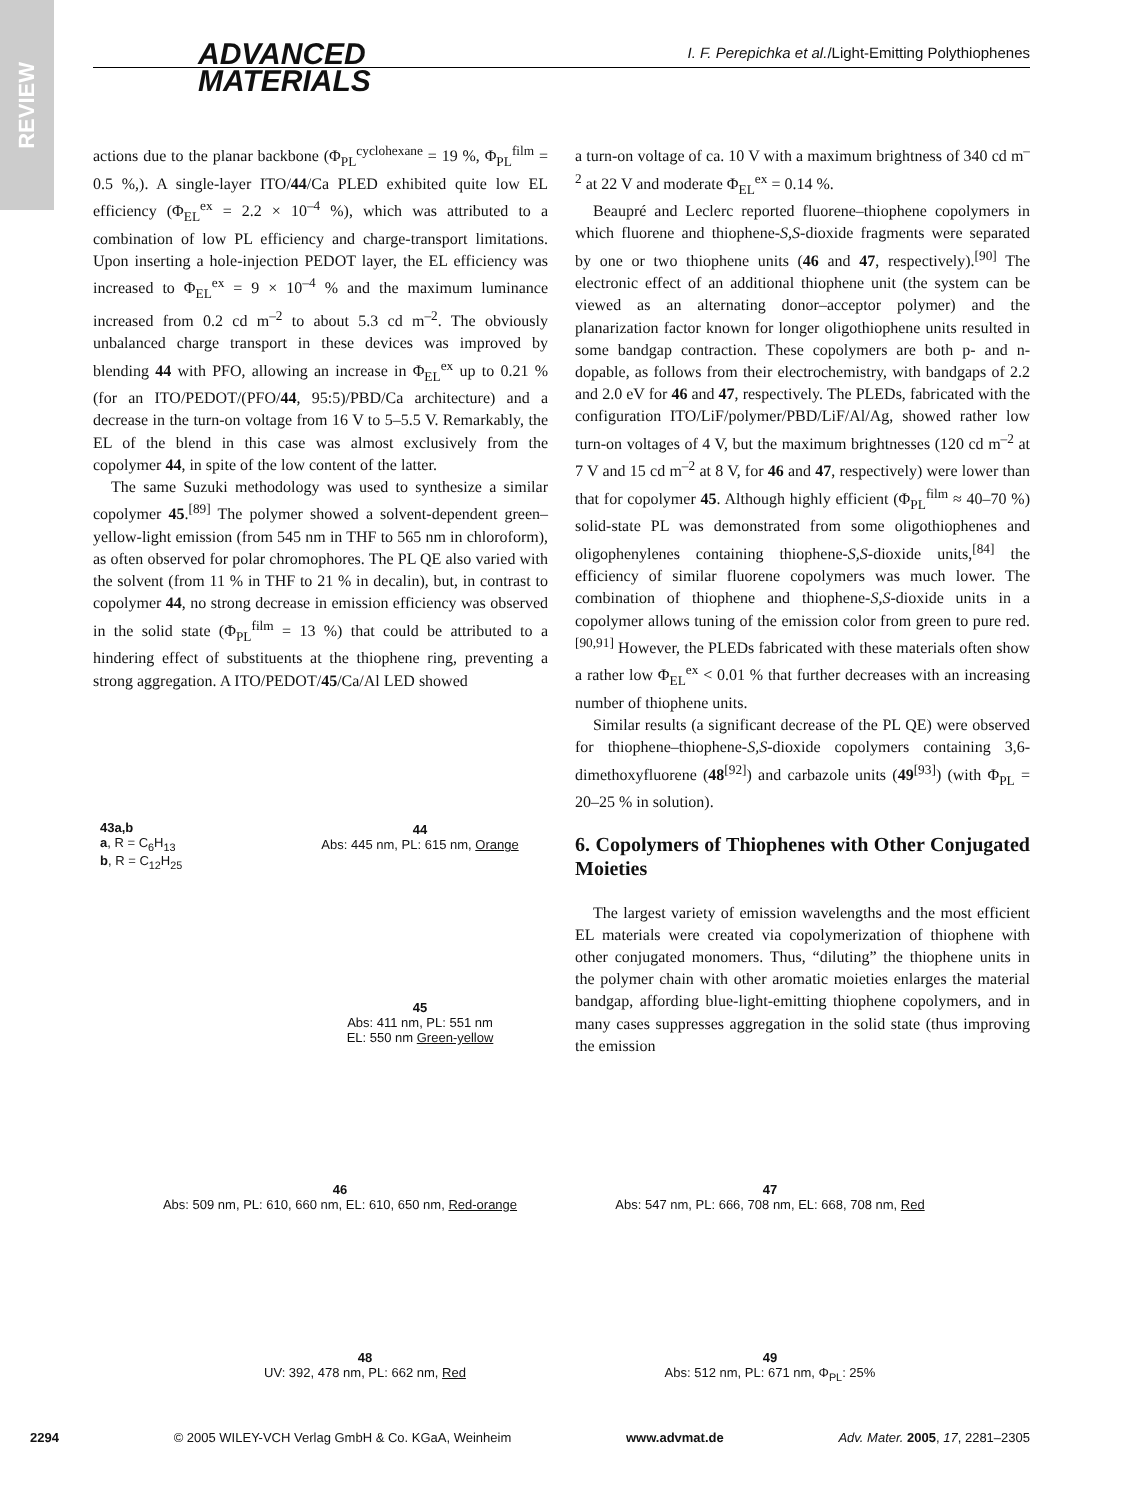REVIEW
ADVANCED
MATERIALS
I. F. Perepichka et al./Light-Emitting Polythiophenes
actions due to the planar backbone (Φ<sub>PL</sub><sup>cyclohexane</sup> = 19 %, Φ<sub>PL</sub><sup>film</sup> = 0.5 %,). A single-layer ITO/44/Ca PLED exhibited quite low EL efficiency (Φ<sub>EL</sub><sup>ex</sup> = 2.2 × 10<sup>–4</sup> %), which was attributed to a combination of low PL efficiency and charge-transport limitations. Upon inserting a hole-injection PEDOT layer, the EL efficiency was increased to Φ<sub>EL</sub><sup>ex</sup> = 9 × 10<sup>–4</sup> % and the maximum luminance increased from 0.2 cd m<sup>–2</sup> to about 5.3 cd m<sup>–2</sup>. The obviously unbalanced charge transport in these devices was improved by blending 44 with PFO, allowing an increase in Φ<sub>EL</sub><sup>ex</sup> up to 0.21 % (for an ITO/PEDOT/(PFO/44, 95:5)/PBD/Ca architecture) and a decrease in the turn-on voltage from 16 V to 5–5.5 V. Remarkably, the EL of the blend in this case was almost exclusively from the copolymer 44, in spite of the low content of the latter.
The same Suzuki methodology was used to synthesize a similar copolymer 45.<sup>[89]</sup> The polymer showed a solvent-dependent green–yellow-light emission (from 545 nm in THF to 565 nm in chloroform), as often observed for polar chromophores. The PL QE also varied with the solvent (from 11 % in THF to 21 % in decalin), but, in contrast to copolymer 44, no strong decrease in emission efficiency was observed in the solid state (Φ<sub>PL</sub><sup>film</sup> = 13 %) that could be attributed to a hindering effect of substituents at the thiophene ring, preventing a strong aggregation. A ITO/PEDOT/45/Ca/Al LED showed
a turn-on voltage of ca. 10 V with a maximum brightness of 340 cd m<sup>–2</sup> at 22 V and moderate Φ<sub>EL</sub><sup>ex</sup> = 0.14 %.
Beaupré and Leclerc reported fluorene–thiophene copolymers in which fluorene and thiophene-S,S-dioxide fragments were separated by one or two thiophene units (46 and 47, respectively).<sup>[90]</sup> The electronic effect of an additional thiophene unit (the system can be viewed as an alternating donor–acceptor polymer) and the planarization factor known for longer oligothiophene units resulted in some bandgap contraction. These copolymers are both p- and n-dopable, as follows from their electrochemistry, with bandgaps of 2.2 and 2.0 eV for 46 and 47, respectively. The PLEDs, fabricated with the configuration ITO/LiF/polymer/PBD/LiF/Al/Ag, showed rather low turn-on voltages of 4 V, but the maximum brightnesses (120 cd m<sup>–2</sup> at 7 V and 15 cd m<sup>–2</sup> at 8 V, for 46 and 47, respectively) were lower than that for copolymer 45. Although highly efficient (Φ<sub>PL</sub><sup>film</sup> ≈ 40–70 %) solid-state PL was demonstrated from some oligothiophenes and oligophenylenes containing thiophene-S,S-dioxide units,<sup>[84]</sup> the efficiency of similar fluorene copolymers was much lower. The combination of thiophene and thiophene-S,S-dioxide units in a copolymer allows tuning of the emission color from green to pure red.<sup>[90,91]</sup> However, the PLEDs fabricated with these materials often show a rather low Φ<sub>EL</sub><sup>ex</sup> < 0.01 % that further decreases with an increasing number of thiophene units.
Similar results (a significant decrease of the PL QE) were observed for thiophene–thiophene-S,S-dioxide copolymers containing 3,6-dimethoxyfluorene (48<sup>[92]</sup>) and carbazole units (49<sup>[93]</sup>) (with Φ<sub>PL</sub> = 20–25 % in solution).
6. Copolymers of Thiophenes with Other Conjugated Moieties
The largest variety of emission wavelengths and the most efficient EL materials were created via copolymerization of thiophene with other conjugated monomers. Thus, “diluting” the thiophene units in the polymer chain with other aromatic moieties enlarges the material bandgap, affording blue-light-emitting thiophene copolymers, and in many cases suppresses aggregation in the solid state (thus improving the emission
43a,b
a, R = C<sub>6</sub>H<sub>13</sub>
b, R = C<sub>12</sub>H<sub>25</sub>
44
Abs: 445 nm, PL: 615 nm, Orange
45
Abs: 411 nm, PL: 551 nm
EL: 550 nm Green-yellow
46
Abs: 509 nm, PL: 610, 660 nm, EL: 610, 650 nm, Red-orange
47
Abs: 547 nm, PL: 666, 708 nm, EL: 668, 708 nm, Red
48
UV: 392, 478 nm, PL: 662 nm, Red
49
Abs: 512 nm, PL: 671 nm, Φ<sub>PL</sub>: 25%
2294 © 2005 WILEY-VCH Verlag GmbH & Co. KGaA, Weinheim www.advmat.de Adv. Mater. 2005, 17, 2281–2305